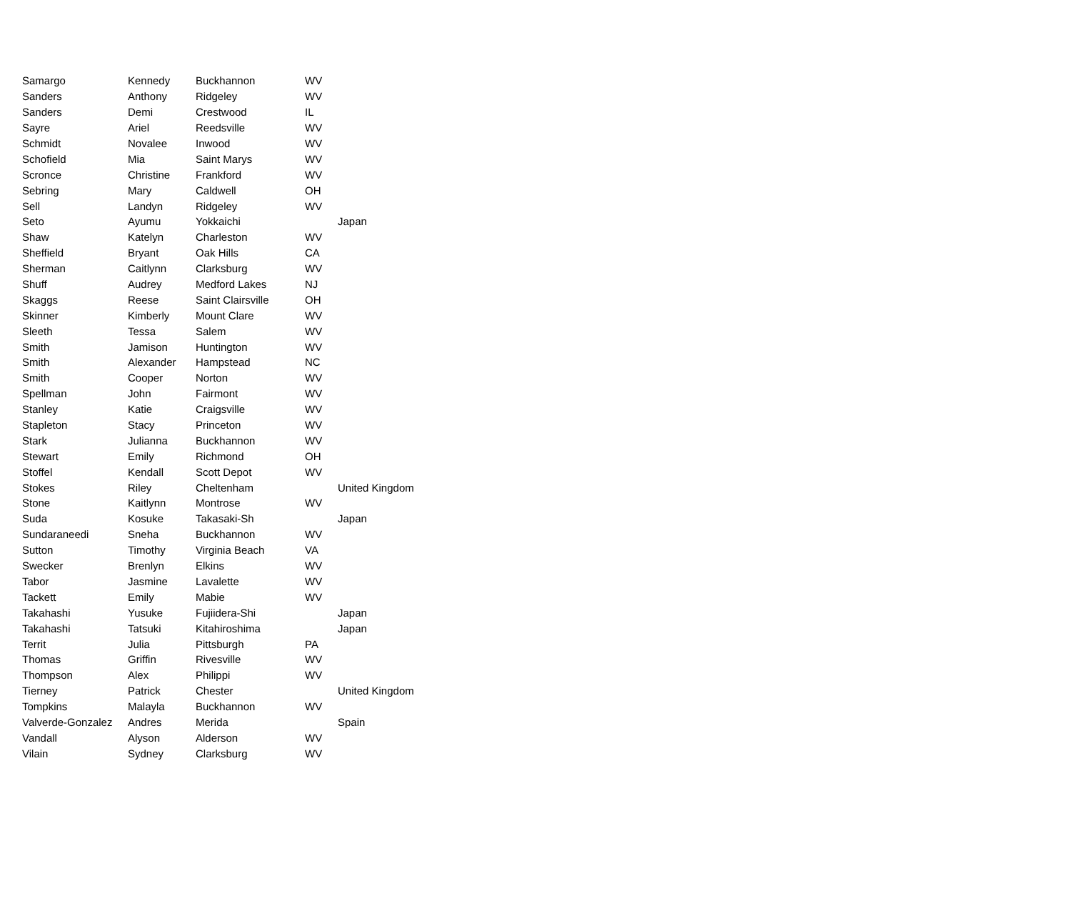| Samargo | Kennedy | Buckhannon | WV | |
| Sanders | Anthony | Ridgeley | WV | |
| Sanders | Demi | Crestwood | IL | |
| Sayre | Ariel | Reedsville | WV | |
| Schmidt | Novalee | Inwood | WV | |
| Schofield | Mia | Saint Marys | WV | |
| Scronce | Christine | Frankford | WV | |
| Sebring | Mary | Caldwell | OH | |
| Sell | Landyn | Ridgeley | WV | |
| Seto | Ayumu | Yokkaichi | | Japan |
| Shaw | Katelyn | Charleston | WV | |
| Sheffield | Bryant | Oak Hills | CA | |
| Sherman | Caitlynn | Clarksburg | WV | |
| Shuff | Audrey | Medford Lakes | NJ | |
| Skaggs | Reese | Saint Clairsville | OH | |
| Skinner | Kimberly | Mount Clare | WV | |
| Sleeth | Tessa | Salem | WV | |
| Smith | Jamison | Huntington | WV | |
| Smith | Alexander | Hampstead | NC | |
| Smith | Cooper | Norton | WV | |
| Spellman | John | Fairmont | WV | |
| Stanley | Katie | Craigsville | WV | |
| Stapleton | Stacy | Princeton | WV | |
| Stark | Julianna | Buckhannon | WV | |
| Stewart | Emily | Richmond | OH | |
| Stoffel | Kendall | Scott Depot | WV | |
| Stokes | Riley | Cheltenham | | United Kingdom |
| Stone | Kaitlynn | Montrose | WV | |
| Suda | Kosuke | Takasaki-Sh | | Japan |
| Sundaraneedi | Sneha | Buckhannon | WV | |
| Sutton | Timothy | Virginia Beach | VA | |
| Swecker | Brenlyn | Elkins | WV | |
| Tabor | Jasmine | Lavalette | WV | |
| Tackett | Emily | Mabie | WV | |
| Takahashi | Yusuke | Fujiidera-Shi | | Japan |
| Takahashi | Tatsuki | Kitahiroshima | | Japan |
| Territ | Julia | Pittsburgh | PA | |
| Thomas | Griffin | Rivesville | WV | |
| Thompson | Alex | Philippi | WV | |
| Tierney | Patrick | Chester | | United Kingdom |
| Tompkins | Malayla | Buckhannon | WV | |
| Valverde-Gonzalez | Andres | Merida | | Spain |
| Vandall | Alyson | Alderson | WV | |
| Vilain | Sydney | Clarksburg | WV | |